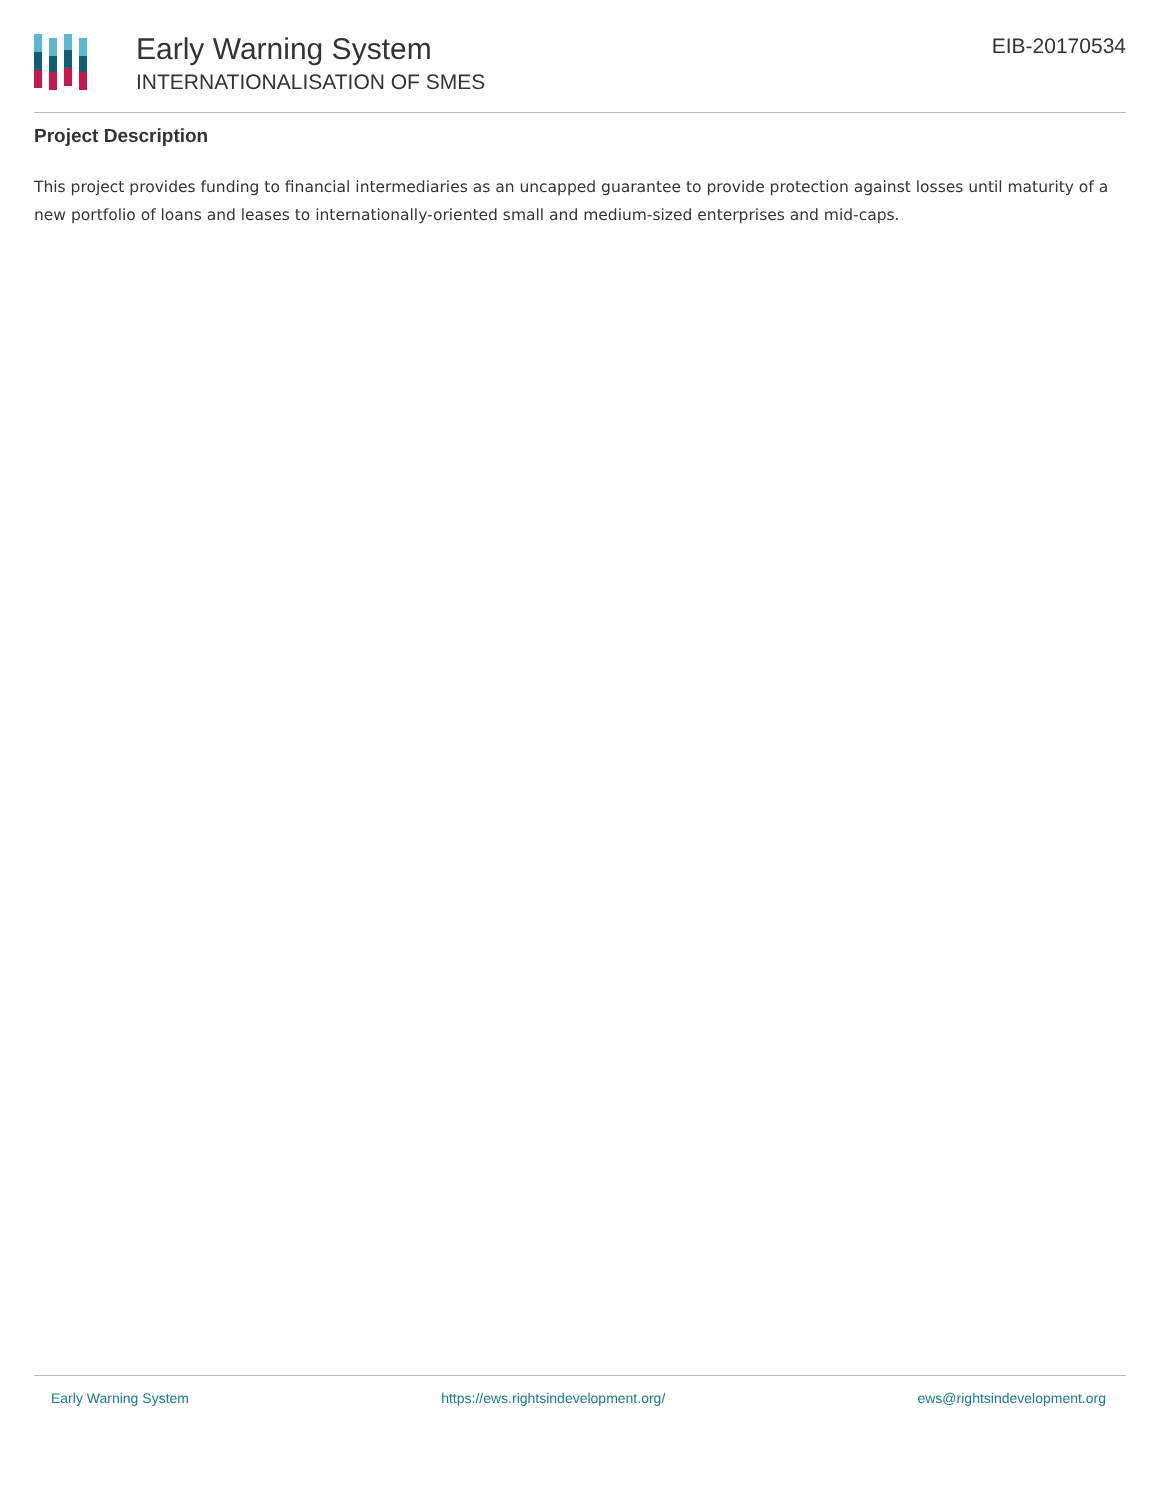Early Warning System
INTERNATIONALISATION OF SMES
EIB-20170534
Project Description
This project provides funding to financial intermediaries as an uncapped guarantee to provide protection against losses until maturity of a new portfolio of loans and leases to internationally-oriented small and medium-sized enterprises and mid-caps.
Early Warning System https://ews.rightsindevelopment.org/ ews@rightsindevelopment.org